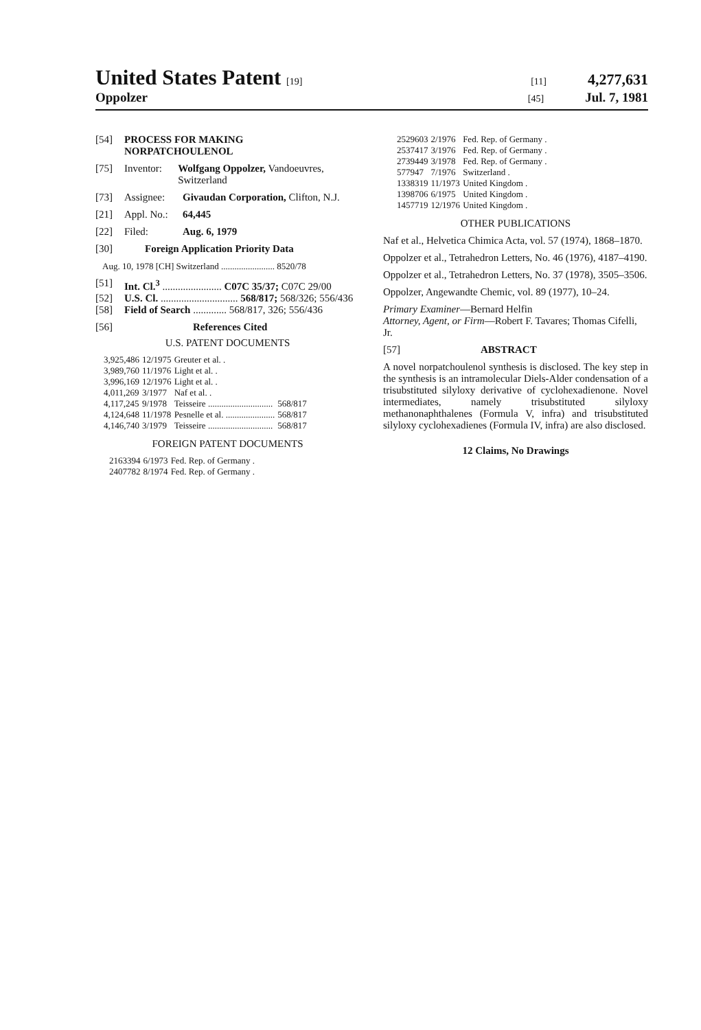United States Patent [19] [11] 4,277,631
Oppolzer [45] Jul. 7, 1981
[54] PROCESS FOR MAKING
NORPATCHOULENOL
[75] Inventor: Wolfgang Oppolzer, Vandoeuvres, Switzerland
[73] Assignee: Givaudan Corporation, Clifton, N.J.
[21] Appl. No.: 64,445
[22] Filed: Aug. 6, 1979
[30] Foreign Application Priority Data
Aug. 10, 1978 [CH] Switzerland ........................ 8520/78
[51] Int. Cl.<sup>3</sup> ....................... C07C 35/37; C07C 29/00
[52] U.S. Cl. .............................. 568/817; 568/326; 556/436
[58] Field of Search ............. 568/817, 326; 556/436
[56] References Cited
U.S. PATENT DOCUMENTS
| 3,925,486 | 12/1975 | Greuter et al. . | |
| 3,989,760 | 11/1976 | Light et al. . | |
| 3,996,169 | 12/1976 | Light et al. . | |
| 4,011,269 | 3/1977 | Naf et al. . | |
| 4,117,245 | 9/1978 | Teisseire ............................. | 568/817 |
| 4,124,648 | 11/1978 | Pesnelle et al. ...................... | 568/817 |
| 4,146,740 | 3/1979 | Teisseire ............................. | 568/817 |
FOREIGN PATENT DOCUMENTS
| 2163394 | 6/1973 | Fed. Rep. of Germany . |
| 2407782 | 8/1974 | Fed. Rep. of Germany . |
| 2529603 | 2/1976 | Fed. Rep. of Germany . |
| 2537417 | 3/1976 | Fed. Rep. of Germany . |
| 2739449 | 3/1978 | Fed. Rep. of Germany . |
| 577947 | 7/1976 | Switzerland . |
| 1338319 | 11/1973 | United Kingdom . |
| 1398706 | 6/1975 | United Kingdom . |
| 1457719 | 12/1976 | United Kingdom . |
OTHER PUBLICATIONS
Naf et al., Helvetica Chimica Acta, vol. 57 (1974), 1868–1870.
Oppolzer et al., Tetrahedron Letters, No. 46 (1976), 4187–4190.
Oppolzer et al., Tetrahedron Letters, No. 37 (1978), 3505–3506.
Oppolzer, Angewandte Chemic, vol. 89 (1977), 10–24.
Primary Examiner—Bernard Helfin
Attorney, Agent, or Firm—Robert F. Tavares; Thomas Cifelli, Jr.
[57] ABSTRACT
A novel norpatchoulenol synthesis is disclosed. The key step in the synthesis is an intramolecular Diels-Alder condensation of a trisubstituted silyloxy derivative of cyclohexadienone. Novel intermediates, namely trisubstituted silyloxy methanonaphthalenes (Formula V, infra) and trisubstituted silyloxy cyclohexadienes (Formula IV, infra) are also disclosed.
12 Claims, No Drawings